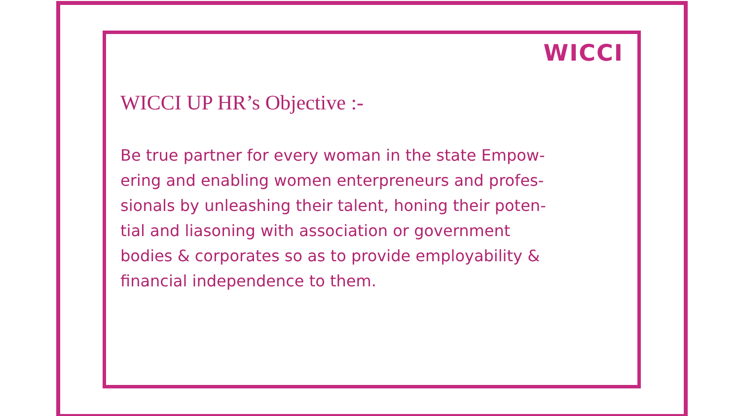WICCI
WICCI UP HR’s Objective :-
Be true partner for every woman in the state Empow-
ering and enabling women enterpreneurs and profes-
sionals by unleashing their talent, honing their poten-
tial and liasoning with association or government
bodies & corporates so as to provide employability &
financial independence to them.